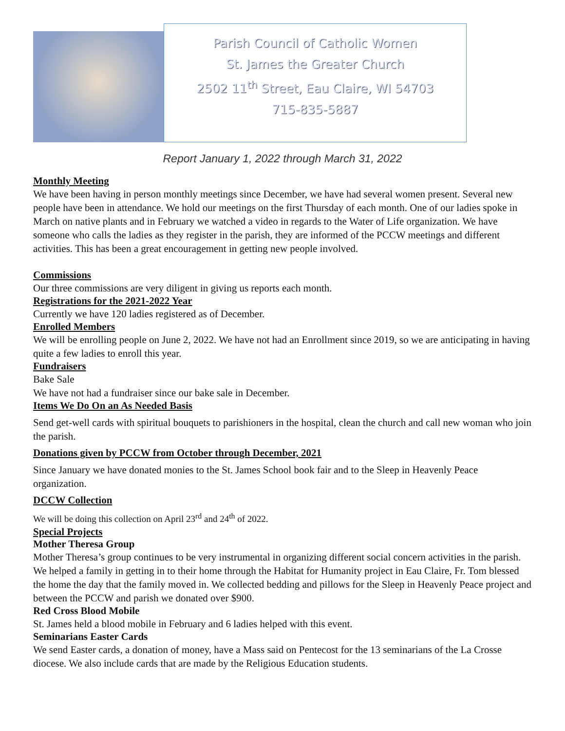Parish Council of Catholic Women
St. James the Greater Church
2502 11<sup>th</sup> Street, Eau Claire, WI 54703
715-835-5887
Report January 1, 2022 through March 31, 2022
Monthly Meeting
We have been having in person monthly meetings since December, we have had several women present. Several new people have been in attendance. We hold our meetings on the first Thursday of each month. One of our ladies spoke in March on native plants and in February we watched a video in regards to the Water of Life organization. We have someone who calls the ladies as they register in the parish, they are informed of the PCCW meetings and different activities. This has been a great encouragement in getting new people involved.
Commissions
Our three commissions are very diligent in giving us reports each month.
Registrations for the 2021-2022 Year
Currently we have 120 ladies registered as of December.
Enrolled Members
We will be enrolling people on June 2, 2022. We have not had an Enrollment since 2019, so we are anticipating in having quite a few ladies to enroll this year.
Fundraisers
Bake Sale
We have not had a fundraiser since our bake sale in December.
Items We Do On an As Needed Basis
Send get-well cards with spiritual bouquets to parishioners in the hospital, clean the church and call new woman who join the parish.
Donations given by PCCW from October through December, 2021
Since January we have donated monies to the St. James School book fair and to the Sleep in Heavenly Peace organization.
DCCW Collection
We will be doing this collection on April 23<sup>rd</sup> and 24<sup>th</sup> of 2022.
Special Projects
Mother Theresa Group
Mother Theresa’s group continues to be very instrumental in organizing different social concern activities in the parish. We helped a family in getting in to their home through the Habitat for Humanity project in Eau Claire, Fr. Tom blessed the home the day that the family moved in. We collected bedding and pillows for the Sleep in Heavenly Peace project and between the PCCW and parish we donated over $900.
Red Cross Blood Mobile
St. James held a blood mobile in February and 6 ladies helped with this event.
Seminarians Easter Cards
We send Easter cards, a donation of money, have a Mass said on Pentecost for the 13 seminarians of the La Crosse diocese. We also include cards that are made by the Religious Education students.